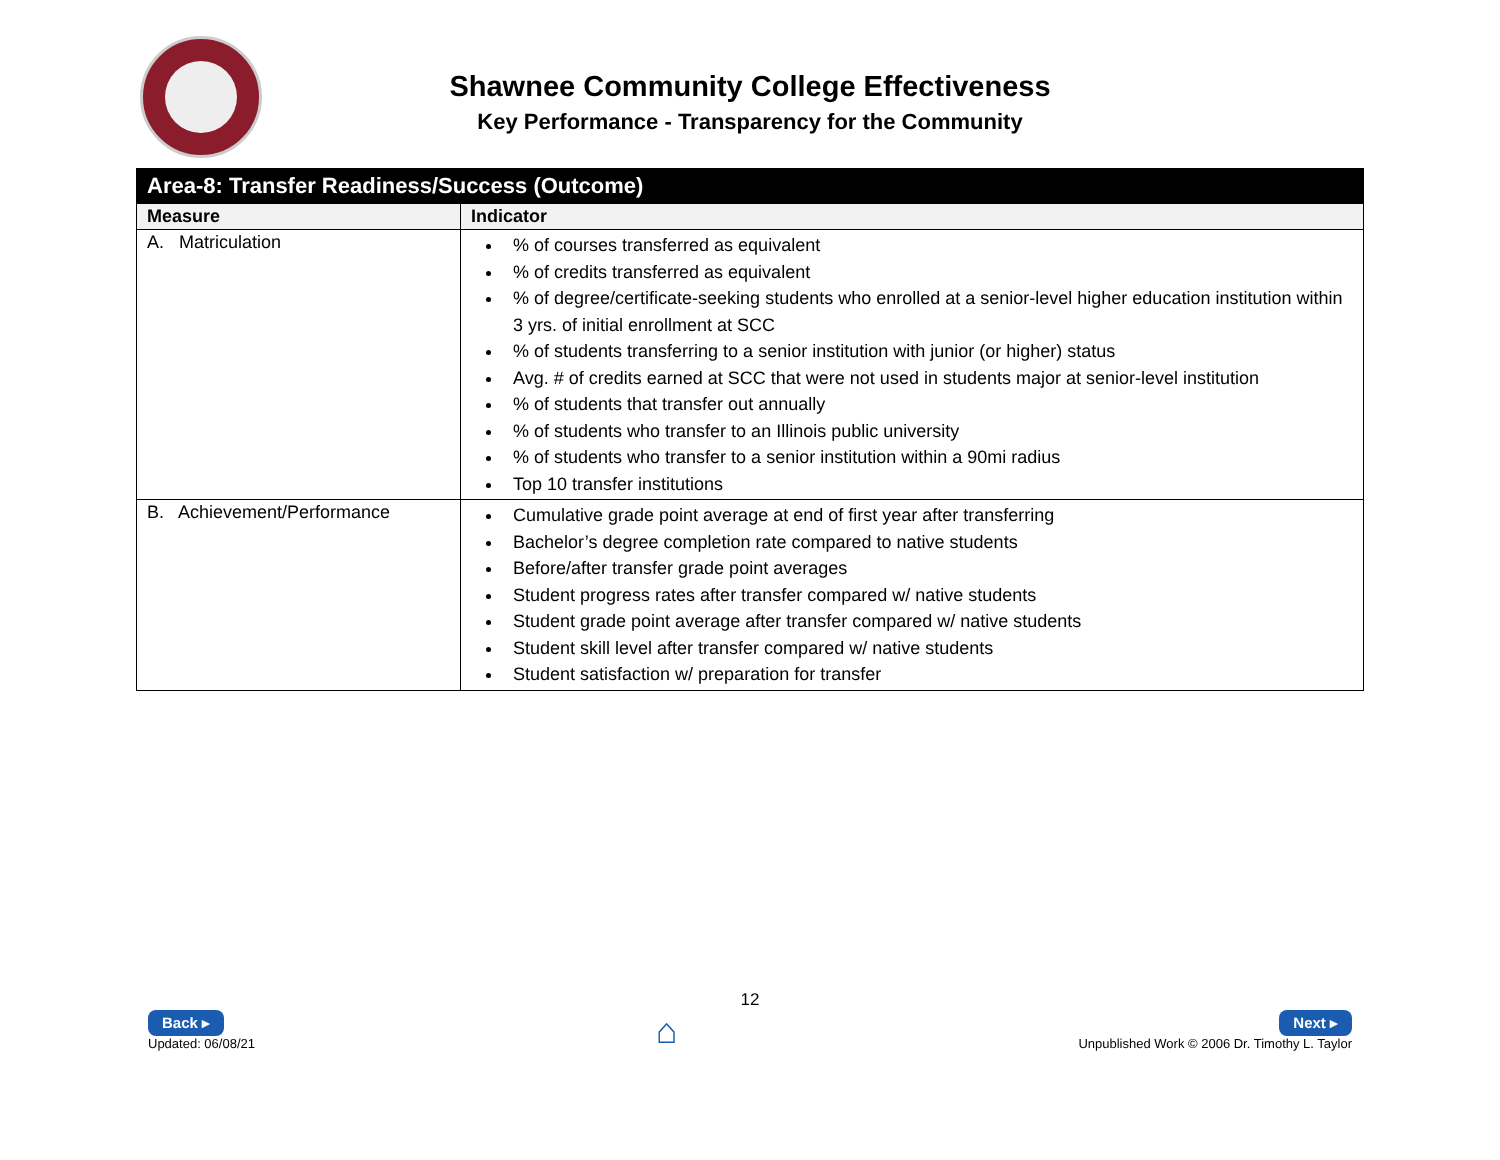Shawnee Community College Effectiveness
Key Performance - Transparency for the Community
| Area-8: Transfer Readiness/Success (Outcome) | |
| --- | --- |
| Measure | Indicator |
| A. Matriculation | % of courses transferred as equivalent % of credits transferred as equivalent % of degree/certificate-seeking students who enrolled at a senior-level higher education institution within 3 yrs. of initial enrollment at SCC % of students transferring to a senior institution with junior (or higher) status Avg. # of credits earned at SCC that were not used in students major at senior-level institution % of students that transfer out annually % of students who transfer to an Illinois public university % of students who transfer to a senior institution within a 90mi radius Top 10 transfer institutions |
| B. Achievement/Performance | Cumulative grade point average at end of first year after transferring Bachelor’s degree completion rate compared to native students Before/after transfer grade point averages Student progress rates after transfer compared w/ native students Student grade point average after transfer compared w/ native students Student skill level after transfer compared w/ native students Student satisfaction w/ preparation for transfer |
12
Back ▸
Updated: 06/08/21
⌂
Next ▸
Unpublished Work © 2006 Dr. Timothy L. Taylor